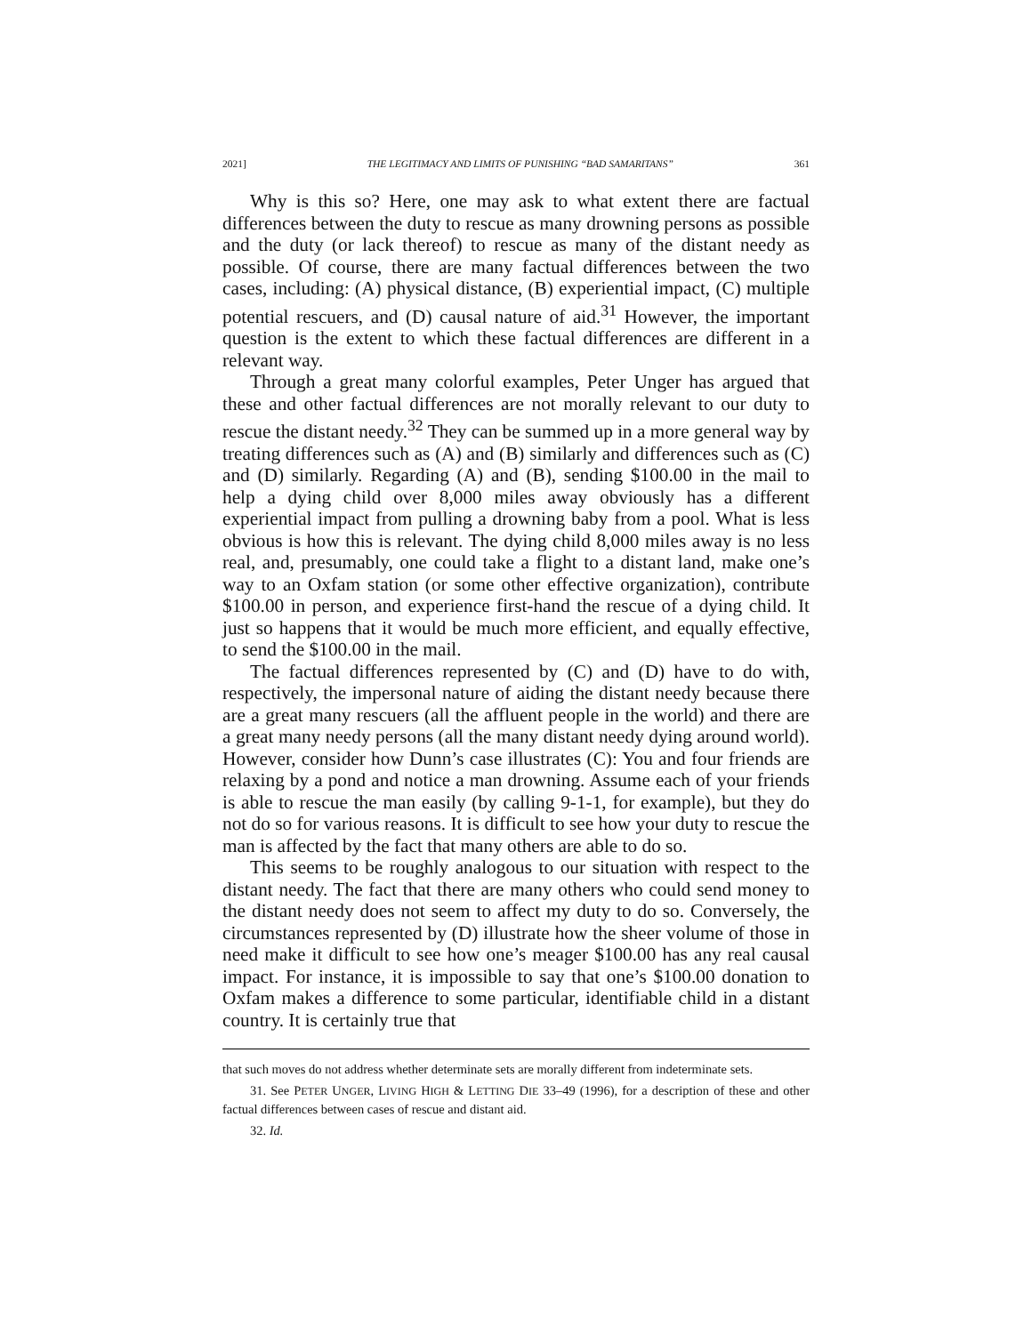2021] THE LEGITIMACY AND LIMITS OF PUNISHING “BAD SAMARITANS” 361
Why is this so? Here, one may ask to what extent there are factual differences between the duty to rescue as many drowning persons as possible and the duty (or lack thereof) to rescue as many of the distant needy as possible. Of course, there are many factual differences between the two cases, including: (A) physical distance, (B) experiential impact, (C) multiple potential rescuers, and (D) causal nature of aid.<sup>31</sup> However, the important question is the extent to which these factual differences are different in a relevant way.
Through a great many colorful examples, Peter Unger has argued that these and other factual differences are not morally relevant to our duty to rescue the distant needy.<sup>32</sup> They can be summed up in a more general way by treating differences such as (A) and (B) similarly and differences such as (C) and (D) similarly. Regarding (A) and (B), sending $100.00 in the mail to help a dying child over 8,000 miles away obviously has a different experiential impact from pulling a drowning baby from a pool. What is less obvious is how this is relevant. The dying child 8,000 miles away is no less real, and, presumably, one could take a flight to a distant land, make one’s way to an Oxfam station (or some other effective organization), contribute $100.00 in person, and experience first-hand the rescue of a dying child. It just so happens that it would be much more efficient, and equally effective, to send the $100.00 in the mail.
The factual differences represented by (C) and (D) have to do with, respectively, the impersonal nature of aiding the distant needy because there are a great many rescuers (all the affluent people in the world) and there are a great many needy persons (all the many distant needy dying around world). However, consider how Dunn’s case illustrates (C): You and four friends are relaxing by a pond and notice a man drowning. Assume each of your friends is able to rescue the man easily (by calling 9-1-1, for example), but they do not do so for various reasons. It is difficult to see how your duty to rescue the man is affected by the fact that many others are able to do so.
This seems to be roughly analogous to our situation with respect to the distant needy. The fact that there are many others who could send money to the distant needy does not seem to affect my duty to do so. Conversely, the circumstances represented by (D) illustrate how the sheer volume of those in need make it difficult to see how one’s meager $100.00 has any real causal impact. For instance, it is impossible to say that one’s $100.00 donation to Oxfam makes a difference to some particular, identifiable child in a distant country. It is certainly true that
that such moves do not address whether determinate sets are morally different from indeterminate sets.
31. See PETER UNGER, LIVING HIGH & LETTING DIE 33–49 (1996), for a description of these and other factual differences between cases of rescue and distant aid.
32. Id.